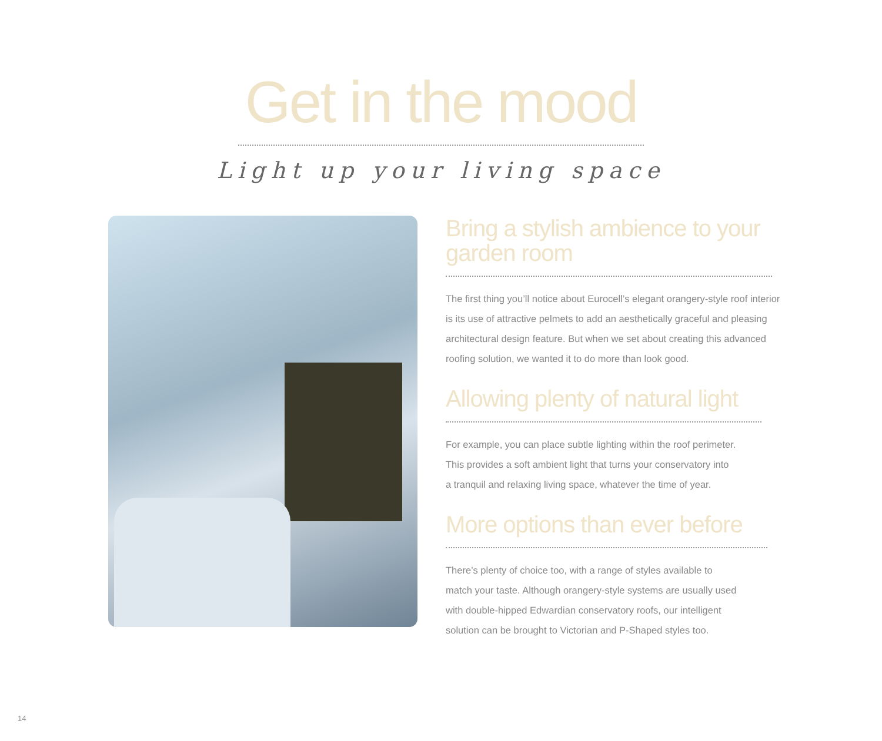Get in the mood
Light up your living space
Bring a stylish ambience to your garden room
The first thing you’ll notice about Eurocell’s elegant orangery-style roof interior is its use of attractive pelmets to add an aesthetically graceful and pleasing architectural design feature. But when we set about creating this advanced roofing solution, we wanted it to do more than look good.
Allowing plenty of natural light
For example, you can place subtle lighting within the roof perimeter.
This provides a soft ambient light that turns your conservatory into
a tranquil and relaxing living space, whatever the time of year.
More options than ever before
There’s plenty of choice too, with a range of styles available to
match your taste. Although orangery-style systems are usually used
with double-hipped Edwardian conservatory roofs, our intelligent
solution can be brought to Victorian and P-Shaped styles too.
14